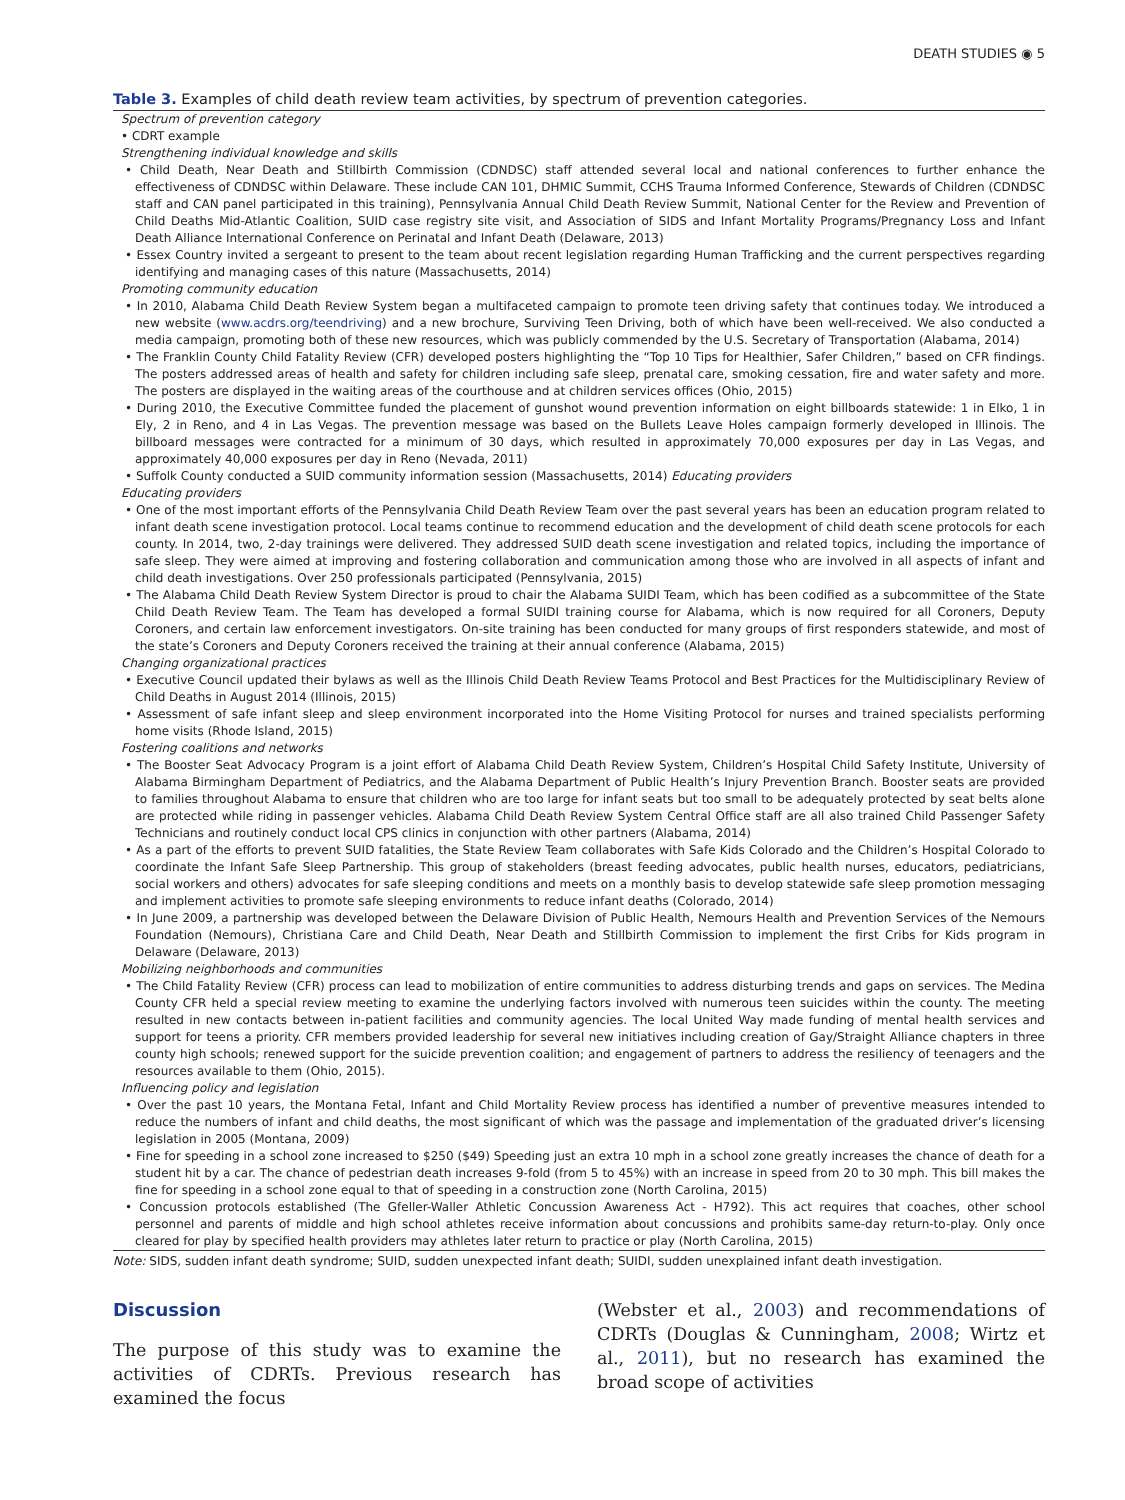DEATH STUDIES ◉ 5
Table 3. Examples of child death review team activities, by spectrum of prevention categories.
| Spectrum of prevention category |
| • CDRT example |
| Strengthening individual knowledge and skills |
| • Child Death, Near Death and Stillbirth Commission (CDNDSC) staff attended several local and national conferences to further enhance the effectiveness of CDNDSC within Delaware. These include CAN 101, DHMIC Summit, CCHS Trauma Informed Conference, Stewards of Children (CDNDSC staff and CAN panel participated in this training), Pennsylvania Annual Child Death Review Summit, National Center for the Review and Prevention of Child Deaths Mid-Atlantic Coalition, SUID case registry site visit, and Association of SIDS and Infant Mortality Programs/Pregnancy Loss and Infant Death Alliance International Conference on Perinatal and Infant Death (Delaware, 2013) |
| • Essex Country invited a sergeant to present to the team about recent legislation regarding Human Trafficking and the current perspectives regarding identifying and managing cases of this nature (Massachusetts, 2014) |
| Promoting community education |
| • In 2010, Alabama Child Death Review System began a multifaceted campaign to promote teen driving safety that continues today. We introduced a new website ( www.acdrs.org/teendriving ) and a new brochure, Surviving Teen Driving, both of which have been well-received. We also conducted a media campaign, promoting both of these new resources, which was publicly commended by the U.S. Secretary of Transportation (Alabama, 2014) |
| • The Franklin County Child Fatality Review (CFR) developed posters highlighting the “Top 10 Tips for Healthier, Safer Children,” based on CFR findings. The posters addressed areas of health and safety for children including safe sleep, prenatal care, smoking cessation, fire and water safety and more. The posters are displayed in the waiting areas of the courthouse and at children services offices (Ohio, 2015) |
| • During 2010, the Executive Committee funded the placement of gunshot wound prevention information on eight billboards statewide: 1 in Elko, 1 in Ely, 2 in Reno, and 4 in Las Vegas. The prevention message was based on the Bullets Leave Holes campaign formerly developed in Illinois. The billboard messages were contracted for a minimum of 30 days, which resulted in approximately 70,000 exposures per day in Las Vegas, and approximately 40,000 exposures per day in Reno (Nevada, 2011) |
| • Suffolk County conducted a SUID community information session (Massachusetts, 2014) Educating providers |
| Educating providers |
| • One of the most important efforts of the Pennsylvania Child Death Review Team over the past several years has been an education program related to infant death scene investigation protocol. Local teams continue to recommend education and the development of child death scene protocols for each county. In 2014, two, 2-day trainings were delivered. They addressed SUID death scene investigation and related topics, including the importance of safe sleep. They were aimed at improving and fostering collaboration and communication among those who are involved in all aspects of infant and child death investigations. Over 250 professionals participated (Pennsylvania, 2015) |
| • The Alabama Child Death Review System Director is proud to chair the Alabama SUIDI Team, which has been codified as a subcommittee of the State Child Death Review Team. The Team has developed a formal SUIDI training course for Alabama, which is now required for all Coroners, Deputy Coroners, and certain law enforcement investigators. On-site training has been conducted for many groups of first responders statewide, and most of the state’s Coroners and Deputy Coroners received the training at their annual conference (Alabama, 2015) |
| Changing organizational practices |
| • Executive Council updated their bylaws as well as the Illinois Child Death Review Teams Protocol and Best Practices for the Multidisciplinary Review of Child Deaths in August 2014 (Illinois, 2015) |
| • Assessment of safe infant sleep and sleep environment incorporated into the Home Visiting Protocol for nurses and trained specialists performing home visits (Rhode Island, 2015) |
| Fostering coalitions and networks |
| • The Booster Seat Advocacy Program is a joint effort of Alabama Child Death Review System, Children’s Hospital Child Safety Institute, University of Alabama Birmingham Department of Pediatrics, and the Alabama Department of Public Health’s Injury Prevention Branch. Booster seats are provided to families throughout Alabama to ensure that children who are too large for infant seats but too small to be adequately protected by seat belts alone are protected while riding in passenger vehicles. Alabama Child Death Review System Central Office staff are all also trained Child Passenger Safety Technicians and routinely conduct local CPS clinics in conjunction with other partners (Alabama, 2014) |
| • As a part of the efforts to prevent SUID fatalities, the State Review Team collaborates with Safe Kids Colorado and the Children’s Hospital Colorado to coordinate the Infant Safe Sleep Partnership. This group of stakeholders (breast feeding advocates, public health nurses, educators, pediatricians, social workers and others) advocates for safe sleeping conditions and meets on a monthly basis to develop statewide safe sleep promotion messaging and implement activities to promote safe sleeping environments to reduce infant deaths (Colorado, 2014) |
| • In June 2009, a partnership was developed between the Delaware Division of Public Health, Nemours Health and Prevention Services of the Nemours Foundation (Nemours), Christiana Care and Child Death, Near Death and Stillbirth Commission to implement the first Cribs for Kids program in Delaware (Delaware, 2013) |
| Mobilizing neighborhoods and communities |
| • The Child Fatality Review (CFR) process can lead to mobilization of entire communities to address disturbing trends and gaps on services. The Medina County CFR held a special review meeting to examine the underlying factors involved with numerous teen suicides within the county. The meeting resulted in new contacts between in-patient facilities and community agencies. The local United Way made funding of mental health services and support for teens a priority. CFR members provided leadership for several new initiatives including creation of Gay/Straight Alliance chapters in three county high schools; renewed support for the suicide prevention coalition; and engagement of partners to address the resiliency of teenagers and the resources available to them (Ohio, 2015). |
| Influencing policy and legislation |
| • Over the past 10 years, the Montana Fetal, Infant and Child Mortality Review process has identified a number of preventive measures intended to reduce the numbers of infant and child deaths, the most significant of which was the passage and implementation of the graduated driver’s licensing legislation in 2005 (Montana, 2009) |
| • Fine for speeding in a school zone increased to $250 ($49) Speeding just an extra 10 mph in a school zone greatly increases the chance of death for a student hit by a car. The chance of pedestrian death increases 9-fold (from 5 to 45%) with an increase in speed from 20 to 30 mph. This bill makes the fine for speeding in a school zone equal to that of speeding in a construction zone (North Carolina, 2015) |
| • Concussion protocols established (The Gfeller-Waller Athletic Concussion Awareness Act - H792). This act requires that coaches, other school personnel and parents of middle and high school athletes receive information about concussions and prohibits same-day return-to-play. Only once cleared for play by specified health providers may athletes later return to practice or play (North Carolina, 2015) |
Note: SIDS, sudden infant death syndrome; SUID, sudden unexpected infant death; SUIDI, sudden unexplained infant death investigation.
Discussion
The purpose of this study was to examine the activities of CDRTs. Previous research has examined the focus
(Webster et al., 2003) and recommendations of CDRTs (Douglas & Cunningham, 2008; Wirtz et al., 2011), but no research has examined the broad scope of activities